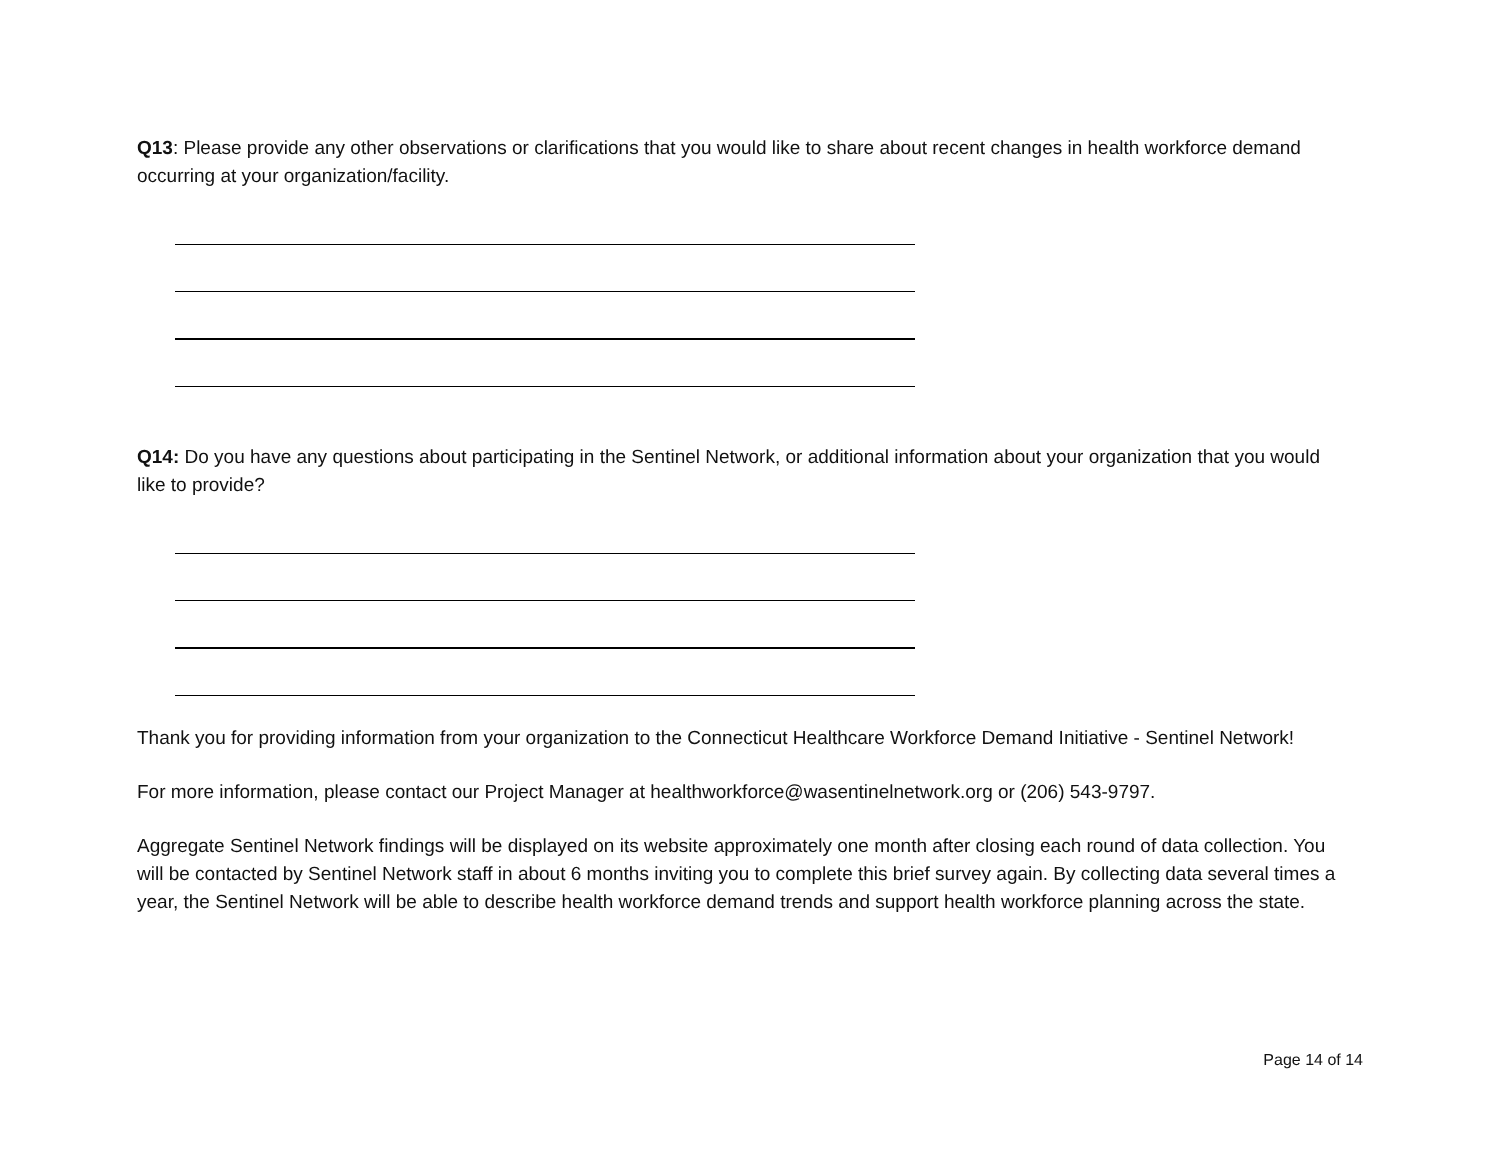Q13: Please provide any other observations or clarifications that you would like to share about recent changes in health workforce demand occurring at your organization/facility.
Q14: Do you have any questions about participating in the Sentinel Network, or additional information about your organization that you would like to provide?
Thank you for providing information from your organization to the Connecticut Healthcare Workforce Demand Initiative - Sentinel Network!
For more information, please contact our Project Manager at healthworkforce@wasentinelnetwork.org or (206) 543-9797.
Aggregate Sentinel Network findings will be displayed on its website approximately one month after closing each round of data collection. You will be contacted by Sentinel Network staff in about 6 months inviting you to complete this brief survey again. By collecting data several times a year, the Sentinel Network will be able to describe health workforce demand trends and support health workforce planning across the state.
Page 14 of 14